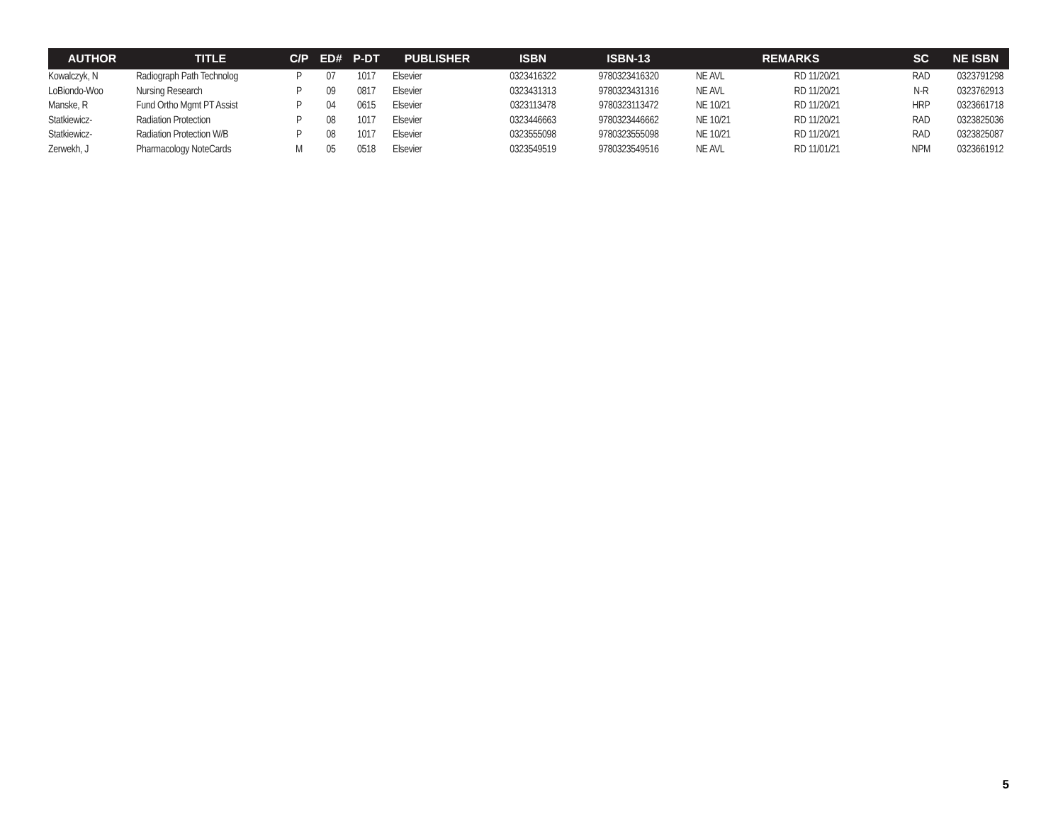| AUTHOR | TITLE | C/P | ED# | P-DT | PUBLISHER | ISBN | ISBN-13 | REMARKS | | SC | NE ISBN |
| --- | --- | --- | --- | --- | --- | --- | --- | --- | --- | --- | --- |
| Kowalczyk, N | Radiograph Path Technolog | P | 07 | 1017 | Elsevier | 0323416322 | 9780323416320 | NE AVL | RD 11/20/21 | RAD | 0323791298 |
| LoBiondo-Woo | Nursing Research | P | 09 | 0817 | Elsevier | 0323431313 | 9780323431316 | NE AVL | RD 11/20/21 | N-R | 0323762913 |
| Manske, R | Fund Ortho Mgmt PT Assist | P | 04 | 0615 | Elsevier | 0323113478 | 9780323113472 | NE 10/21 | RD 11/20/21 | HRP | 0323661718 |
| Statkiewicz- | Radiation Protection | P | 08 | 1017 | Elsevier | 0323446663 | 9780323446662 | NE 10/21 | RD 11/20/21 | RAD | 0323825036 |
| Statkiewicz- | Radiation Protection W/B | P | 08 | 1017 | Elsevier | 0323555098 | 9780323555098 | NE 10/21 | RD 11/20/21 | RAD | 0323825087 |
| Zerwekh, J | Pharmacology NoteCards | M | 05 | 0518 | Elsevier | 0323549519 | 9780323549516 | NE AVL | RD 11/01/21 | NPM | 0323661912 |
5